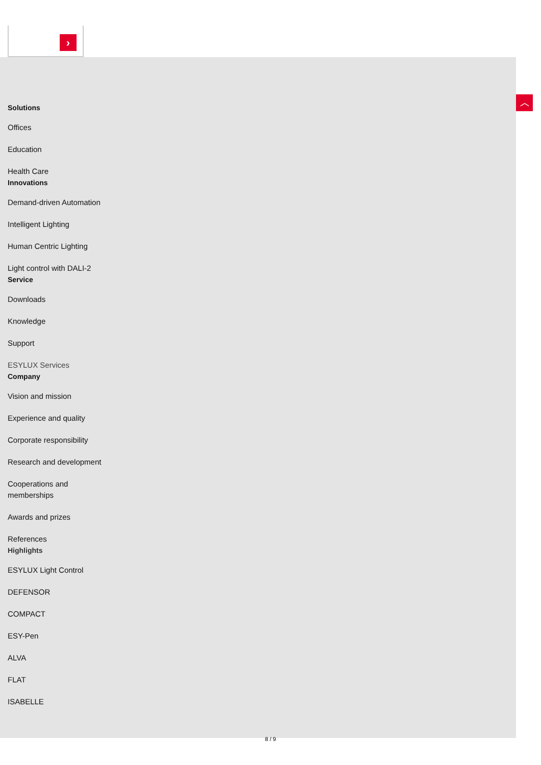›
Solutions
Offices
Education
Health Care
Innovations
Demand-driven Automation
Intelligent Lighting
Human Centric Lighting
Light control with DALI-2
Service
Downloads
Knowledge
Support
ESYLUX Services
Company
Vision and mission
Experience and quality
Corporate responsibility
Research and development
Cooperations and
memberships
Awards and prizes
References
Highlights
ESYLUX Light Control
DEFENSOR
COMPACT
ESY-Pen
ALVA
FLAT
ISABELLE
︿
8 / 9